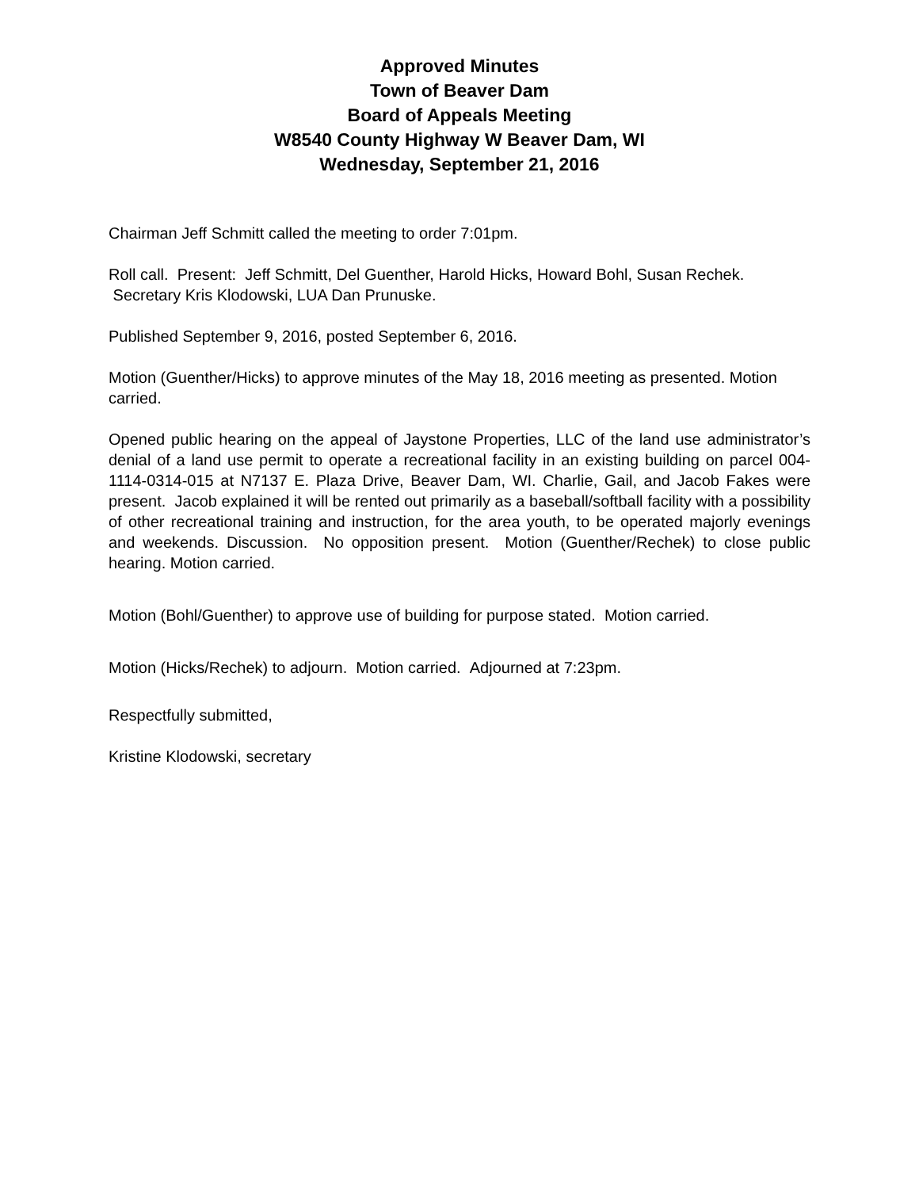Approved Minutes
Town of Beaver Dam
Board of Appeals Meeting
W8540 County Highway W Beaver Dam, WI
Wednesday, September 21, 2016
Chairman Jeff Schmitt called the meeting to order 7:01pm.
Roll call. Present: Jeff Schmitt, Del Guenther, Harold Hicks, Howard Bohl, Susan Rechek. Secretary Kris Klodowski, LUA Dan Prunuske.
Published September 9, 2016, posted September 6, 2016.
Motion (Guenther/Hicks) to approve minutes of the May 18, 2016 meeting as presented. Motion carried.
Opened public hearing on the appeal of Jaystone Properties, LLC of the land use administrator’s denial of a land use permit to operate a recreational facility in an existing building on parcel 004-1114-0314-015 at N7137 E. Plaza Drive, Beaver Dam, WI. Charlie, Gail, and Jacob Fakes were present. Jacob explained it will be rented out primarily as a baseball/softball facility with a possibility of other recreational training and instruction, for the area youth, to be operated majorly evenings and weekends. Discussion. No opposition present. Motion (Guenther/Rechek) to close public hearing. Motion carried.
Motion (Bohl/Guenther) to approve use of building for purpose stated. Motion carried.
Motion (Hicks/Rechek) to adjourn. Motion carried. Adjourned at 7:23pm.
Respectfully submitted,
Kristine Klodowski, secretary